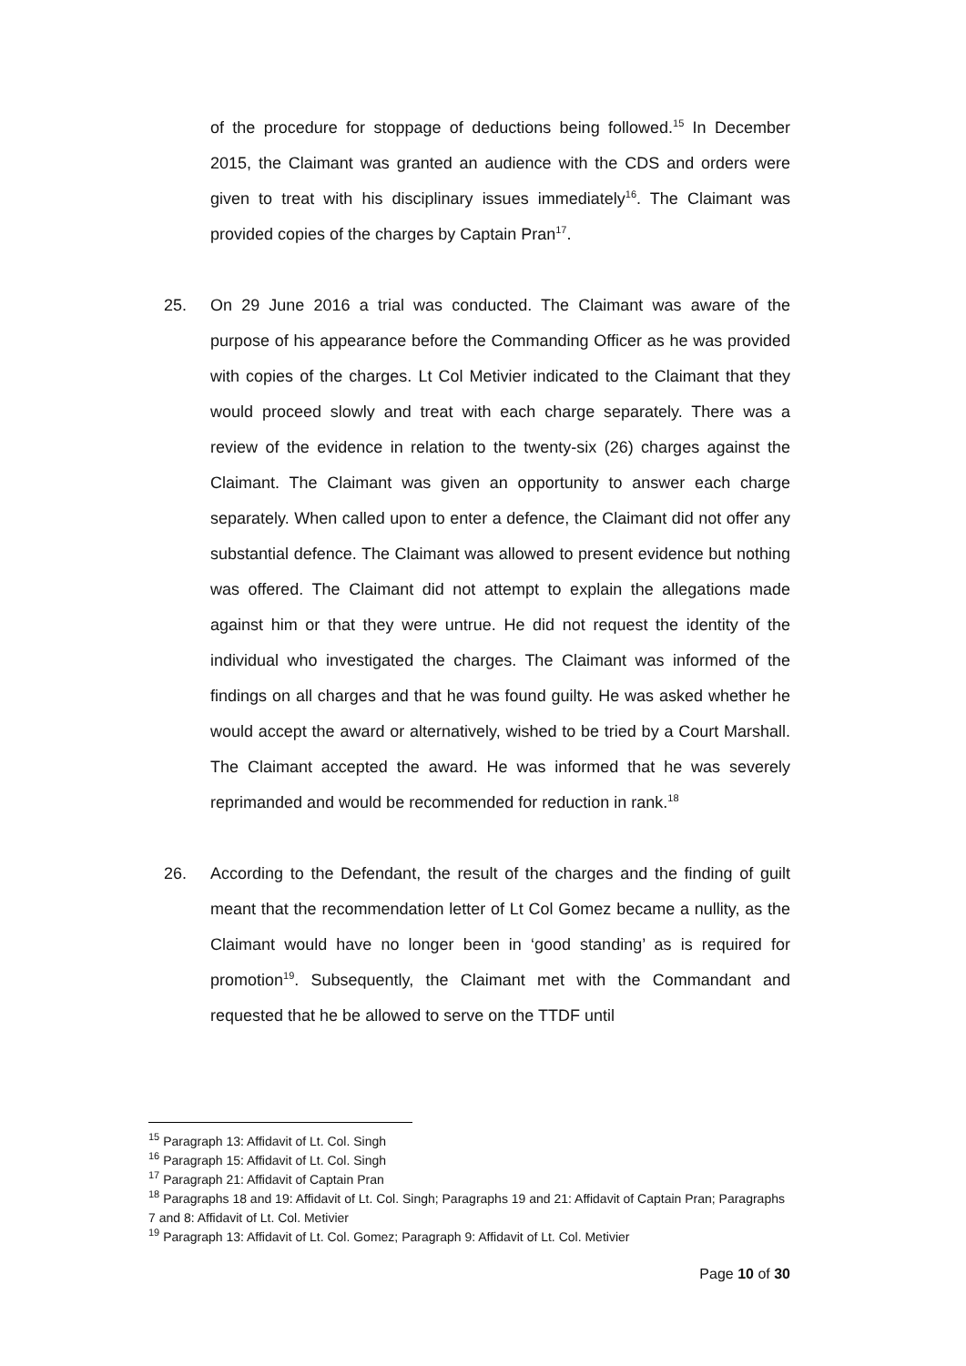of the procedure for stoppage of deductions being followed.<sup>15</sup> In December 2015, the Claimant was granted an audience with the CDS and orders were given to treat with his disciplinary issues immediately<sup>16</sup>. The Claimant was provided copies of the charges by Captain Pran<sup>17</sup>.
25. On 29 June 2016 a trial was conducted. The Claimant was aware of the purpose of his appearance before the Commanding Officer as he was provided with copies of the charges. Lt Col Metivier indicated to the Claimant that they would proceed slowly and treat with each charge separately. There was a review of the evidence in relation to the twenty-six (26) charges against the Claimant. The Claimant was given an opportunity to answer each charge separately. When called upon to enter a defence, the Claimant did not offer any substantial defence. The Claimant was allowed to present evidence but nothing was offered. The Claimant did not attempt to explain the allegations made against him or that they were untrue. He did not request the identity of the individual who investigated the charges. The Claimant was informed of the findings on all charges and that he was found guilty. He was asked whether he would accept the award or alternatively, wished to be tried by a Court Marshall. The Claimant accepted the award. He was informed that he was severely reprimanded and would be recommended for reduction in rank.<sup>18</sup>
26. According to the Defendant, the result of the charges and the finding of guilt meant that the recommendation letter of Lt Col Gomez became a nullity, as the Claimant would have no longer been in ‘good standing’ as is required for promotion<sup>19</sup>. Subsequently, the Claimant met with the Commandant and requested that he be allowed to serve on the TTDF until
<sup>15</sup> Paragraph 13: Affidavit of Lt. Col. Singh
<sup>16</sup> Paragraph 15: Affidavit of Lt. Col. Singh
<sup>17</sup> Paragraph 21: Affidavit of Captain Pran
<sup>18</sup> Paragraphs 18 and 19: Affidavit of Lt. Col. Singh; Paragraphs 19 and 21: Affidavit of Captain Pran; Paragraphs 7 and 8: Affidavit of Lt. Col. Metivier
<sup>19</sup> Paragraph 13: Affidavit of Lt. Col. Gomez; Paragraph 9: Affidavit of Lt. Col. Metivier
Page 10 of 30